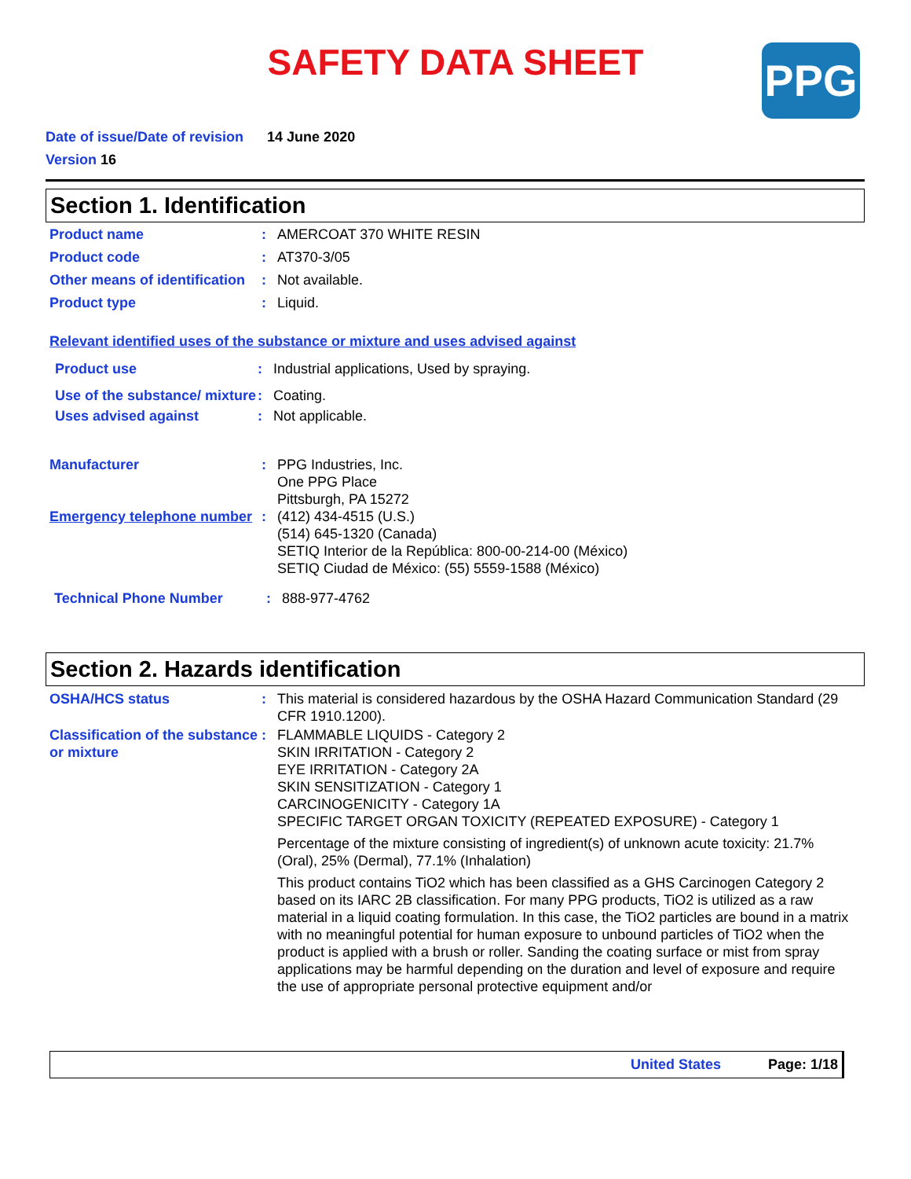SAFETY DATA SHEET
PPG
Date of issue/Date of revision 14 June 2020
Version 16
Section 1. Identification
Product name : AMERCOAT 370 WHITE RESIN
Product code : AT370-3/05
Other means of identification
: Not available.
Product type : Liquid.
Relevant identified uses of the substance or mixture and uses advised against
Product use : Industrial applications, Used by spraying.
Use of the substance/ mixture
: Coating.
Uses advised against : Not applicable.
Manufacturer : PPG Industries, Inc.
One PPG Place
Pittsburgh, PA 15272
Emergency telephone number
: (412) 434-4515 (U.S.)
(514) 645-1320 (Canada)
SETIQ Interior de la República: 800-00-214-00 (México)
SETIQ Ciudad de México: (55) 5559-1588 (México)
Technical Phone Number : 888-977-4762
Section 2. Hazards identification
OSHA/HCS status : This material is considered hazardous by the OSHA Hazard Communication Standard (29 CFR 1910.1200).
Classification of the substance or mixture
: FLAMMABLE LIQUIDS - Category 2
SKIN IRRITATION - Category 2
EYE IRRITATION - Category 2A
SKIN SENSITIZATION - Category 1
CARCINOGENICITY - Category 1A
SPECIFIC TARGET ORGAN TOXICITY (REPEATED EXPOSURE) - Category 1
Percentage of the mixture consisting of ingredient(s) of unknown acute toxicity: 21.7% (Oral), 25% (Dermal), 77.1% (Inhalation)
This product contains TiO2 which has been classified as a GHS Carcinogen Category 2 based on its IARC 2B classification. For many PPG products, TiO2 is utilized as a raw material in a liquid coating formulation. In this case, the TiO2 particles are bound in a matrix with no meaningful potential for human exposure to unbound particles of TiO2 when the product is applied with a brush or roller. Sanding the coating surface or mist from spray applications may be harmful depending on the duration and level of exposure and require the use of appropriate personal protective equipment and/or
United States Page: 1/18